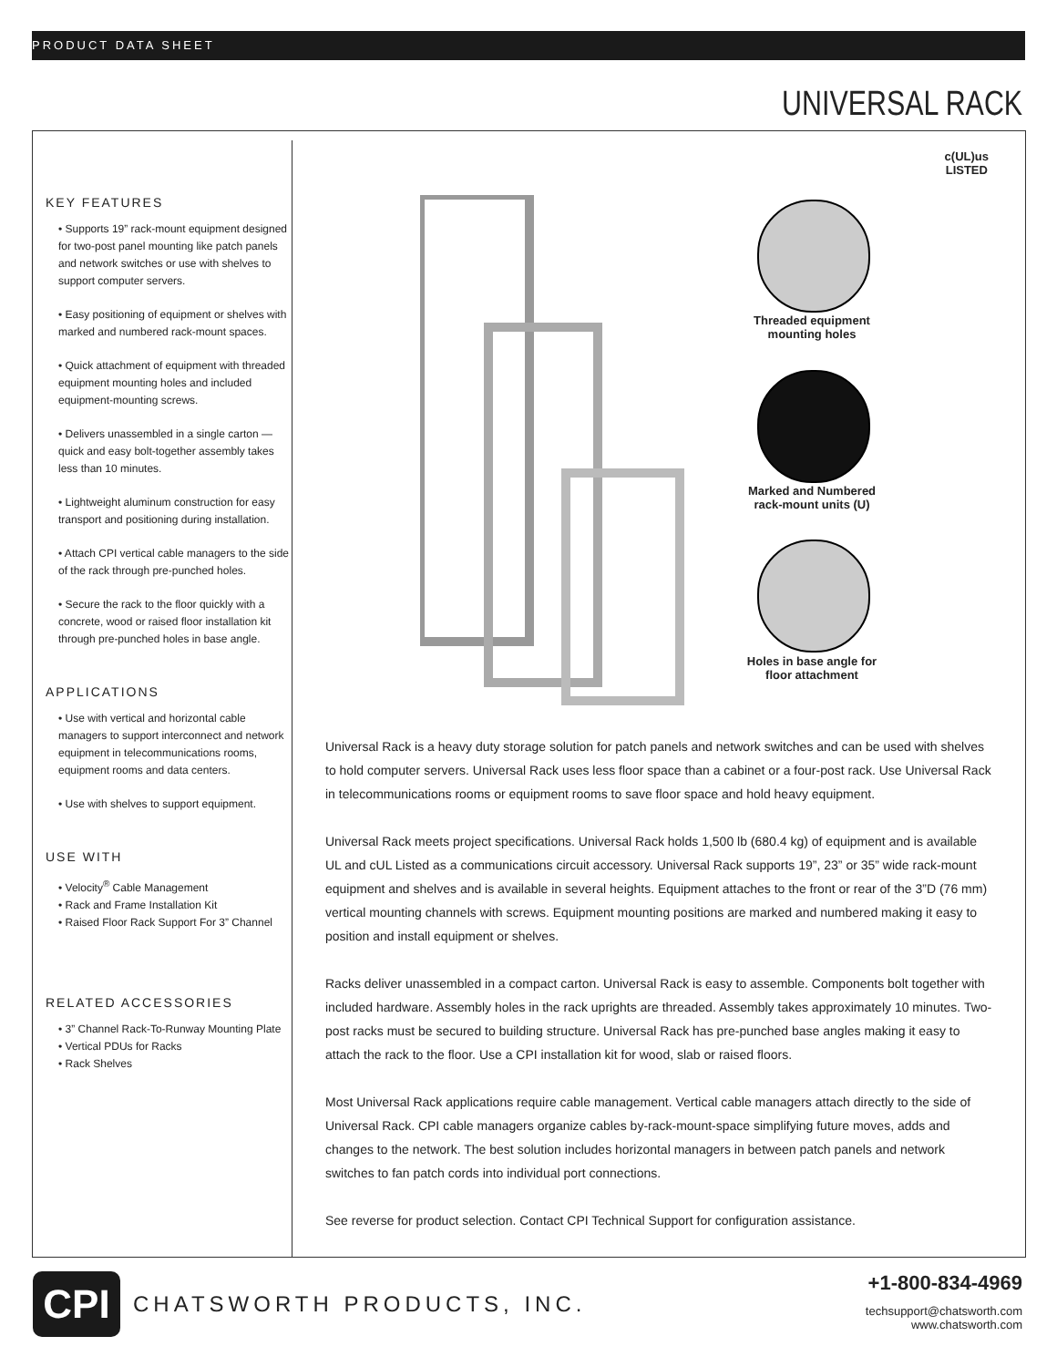PRODUCT DATA SHEET
UNIVERSAL RACK
KEY FEATURES
• Supports 19” rack-mount equipment designed for two-post panel mounting like patch panels and network switches or use with shelves to support computer servers.
• Easy positioning of equipment or shelves with marked and numbered rack-mount spaces.
• Quick attachment of equipment with threaded equipment mounting holes and included equipment-mounting screws.
• Delivers unassembled in a single carton — quick and easy bolt-together assembly takes less than 10 minutes.
• Lightweight aluminum construction for easy transport and positioning during installation.
• Attach CPI vertical cable managers to the side of the rack through pre-punched holes.
• Secure the rack to the floor quickly with a concrete, wood or raised floor installation kit through pre-punched holes in base angle.
APPLICATIONS
• Use with vertical and horizontal cable managers to support interconnect and network equipment in telecommunications rooms, equipment rooms and data centers.
• Use with shelves to support equipment.
USE WITH
• Velocity<sup>®</sup> Cable Management
• Rack and Frame Installation Kit
• Raised Floor Rack Support For 3” Channel
RELATED ACCESSORIES
• 3” Channel Rack-To-Runway Mounting Plate
• Vertical PDUs for Racks
• Rack Shelves
c(UL)us
LISTED
Threaded equipment mounting holes
Marked and Numbered rack-mount units (U)
Holes in base angle for floor attachment
Universal Rack is a heavy duty storage solution for patch panels and network switches and can be used with shelves to hold computer servers. Universal Rack uses less floor space than a cabinet or a four-post rack. Use Universal Rack in telecommunications rooms or equipment rooms to save floor space and hold heavy equipment.
Universal Rack meets project specifications. Universal Rack holds 1,500 lb (680.4 kg) of equipment and is available UL and cUL Listed as a communications circuit accessory. Universal Rack supports 19”, 23” or 35” wide rack-mount equipment and shelves and is available in several heights. Equipment attaches to the front or rear of the 3”D (76 mm) vertical mounting channels with screws. Equipment mounting positions are marked and numbered making it easy to position and install equipment or shelves.
Racks deliver unassembled in a compact carton. Universal Rack is easy to assemble. Components bolt together with included hardware. Assembly holes in the rack uprights are threaded. Assembly takes approximately 10 minutes. Two-post racks must be secured to building structure. Universal Rack has pre-punched base angles making it easy to attach the rack to the floor. Use a CPI installation kit for wood, slab or raised floors.
Most Universal Rack applications require cable management. Vertical cable managers attach directly to the side of Universal Rack. CPI cable managers organize cables by-rack-mount-space simplifying future moves, adds and changes to the network. The best solution includes horizontal managers in between patch panels and network switches to fan patch cords into individual port connections.
See reverse for product selection. Contact CPI Technical Support for configuration assistance.
CPI
CHATSWORTH PRODUCTS, INC.
+1-800-834-4969
techsupport@chatsworth.com
www.chatsworth.com